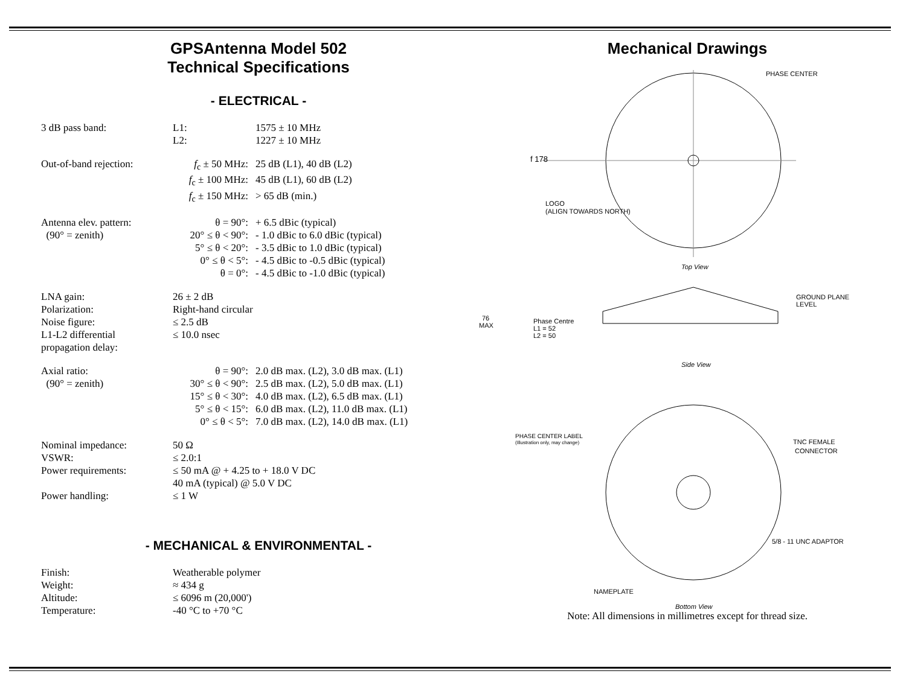GPSAntenna Model 502
Technical Specifications
- ELECTRICAL -
| 3 dB pass band: | L1: | 1575 ± 10 MHz |
| | L2: | 1227 ± 10 MHz |
| Out-of-band rejection: | f<sub>c</sub> ± 50 MHz: | 25 dB (L1), 40 dB (L2) |
| | f<sub>c</sub> ± 100 MHz: | 45 dB (L1), 60 dB (L2) |
| | f<sub>c</sub> ± 150 MHz: | > 65 dB (min.) |
| Antenna elev. pattern: | θ = 90°: | + 6.5 dBic (typical) |
| (90° = zenith) | 20° ≤ θ < 90°: | - 1.0 dBic to 6.0 dBic (typical) |
| | 5° ≤ θ < 20°: | - 3.5 dBic to 1.0 dBic (typical) |
| | 0° ≤ θ < 5°: | - 4.5 dBic to -0.5 dBic (typical) |
| | θ = 0°: | - 4.5 dBic to -1.0 dBic (typical) |
| LNA gain: | 26 ± 2 dB | |
| Polarization: | Right-hand circular | |
| Noise figure: | ≤ 2.5 dB | |
| L1-L2 differential | ≤ 10.0 nsec | |
| propagation delay: | | |
| Axial ratio: | θ = 90°: | 2.0 dB max. (L2), 3.0 dB max. (L1) |
| (90° = zenith) | 30° ≤ θ < 90°: | 2.5 dB max. (L2), 5.0 dB max. (L1) |
| | 15° ≤ θ < 30°: | 4.0 dB max. (L2), 6.5 dB max. (L1) |
| | 5° ≤ θ < 15°: | 6.0 dB max. (L2), 11.0 dB max. (L1) |
| | 0° ≤ θ < 5°: | 7.0 dB max. (L2), 14.0 dB max. (L1) |
| Nominal impedance: | 50 Ω | |
| VSWR: | ≤ 2.0:1 | |
| Power requirements: | ≤ 50 mA @ + 4.25 to + 18.0 V DC | |
| | 40 mA (typical) @ 5.0 V DC | |
| Power handling: | ≤ 1 W | |
- MECHANICAL & ENVIRONMENTAL -
| Finish: | Weatherable polymer |
| Weight: | ≈ 434 g |
| Altitude: | ≤ 6096 m (20,000') |
| Temperature: | -40 °C to +70 °C |
Mechanical Drawings
f 178
PHASE CENTER
LOGO
(ALIGN TOWARDS NORTH)
Top View
GROUND PLANE
LEVEL
76
MAX
Phase Centre
L1 = 52
L2 = 50
Side View
PHASE CENTER LABEL
(Illustration only, may change)
TNC FEMALE
CONNECTOR
5/8 - 11 UNC ADAPTOR
NAMEPLATE
Bottom View
Note: All dimensions in millimetres except for thread size.